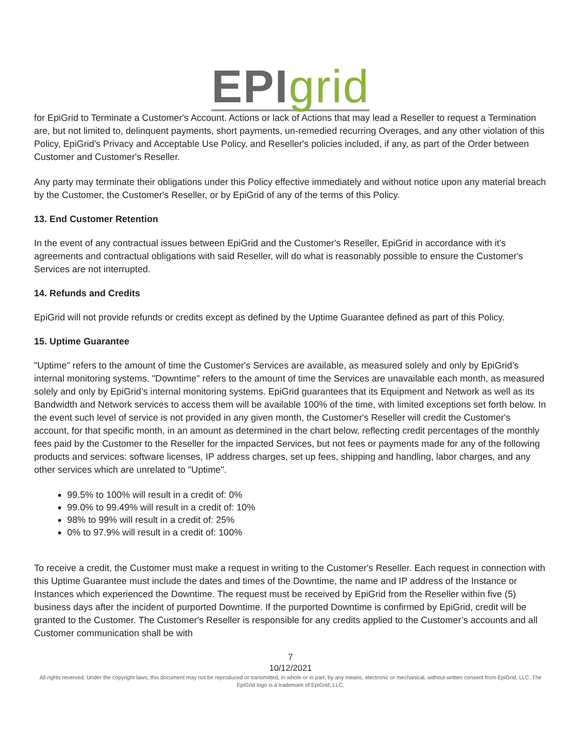EPI grid
for EpiGrid to Terminate a Customer's Account. Actions or lack of Actions that may lead a Reseller to request a Termination are, but not limited to, delinquent payments, short payments, un-remedied recurring Overages, and any other violation of this Policy, EpiGrid's Privacy and Acceptable Use Policy, and Reseller's policies included, if any, as part of the Order between Customer and Customer's Reseller.
Any party may terminate their obligations under this Policy effective immediately and without notice upon any material breach by the Customer, the Customer's Reseller, or by EpiGrid of any of the terms of this Policy.
13. End Customer Retention
In the event of any contractual issues between EpiGrid and the Customer's Reseller, EpiGrid in accordance with it's agreements and contractual obligations with said Reseller, will do what is reasonably possible to ensure the Customer's Services are not interrupted.
14. Refunds and Credits
EpiGrid will not provide refunds or credits except as defined by the Uptime Guarantee defined as part of this Policy.
15. Uptime Guarantee
"Uptime" refers to the amount of time the Customer's Services are available, as measured solely and only by EpiGrid’s internal monitoring systems. "Downtime" refers to the amount of time the Services are unavailable each month, as measured solely and only by EpiGrid’s internal monitoring systems. EpiGrid guarantees that its Equipment and Network as well as its Bandwidth and Network services to access them will be available 100% of the time, with limited exceptions set forth below. In the event such level of service is not provided in any given month, the Customer's Reseller will credit the Customer's account, for that specific month, in an amount as determined in the chart below, reflecting credit percentages of the monthly fees paid by the Customer to the Reseller for the impacted Services, but not fees or payments made for any of the following products and services: software licenses, IP address charges, set up fees, shipping and handling, labor charges, and any other services which are unrelated to "Uptime".
99.5% to 100% will result in a credit of: 0%
99.0% to 99.49% will result in a credit of: 10%
98% to 99% will result in a credit of: 25%
0% to 97.9% will result in a credit of: 100%
To receive a credit, the Customer must make a request in writing to the Customer's Reseller. Each request in connection with this Uptime Guarantee must include the dates and times of the Downtime, the name and IP address of the Instance or Instances which experienced the Downtime. The request must be received by EpiGrid from the Reseller within five (5) business days after the incident of purported Downtime. If the purported Downtime is confirmed by EpiGrid, credit will be granted to the Customer. The Customer's Reseller is responsible for any credits applied to the Customer’s accounts and all Customer communication shall be with
7
10/12/2021
All rights reserved. Under the copyright laws, this document may not be reproduced or transmitted, in whole or in part, by any means, electronic or mechanical, without written consent from EpiGrid, LLC. The EpiGrid logo is a trademark of EpiGrid, LLC.